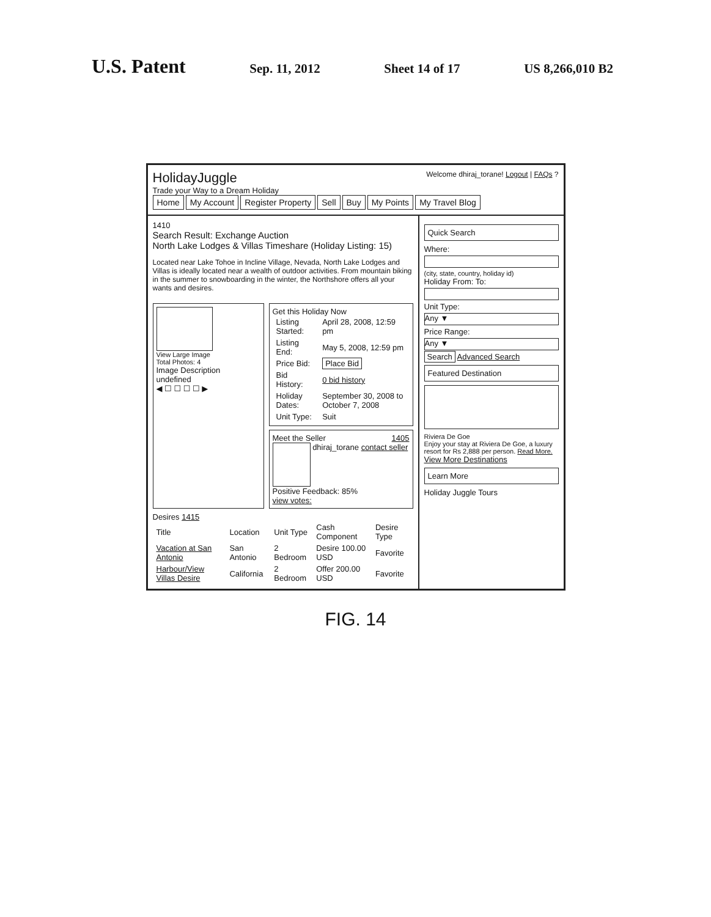U.S. Patent
Sep. 11, 2012 Sheet 14 of 17 US 8,266,010 B2
Welcome dhiraj_torane! Logout | FAQs ?
HolidayJuggle
Trade your Way to a Dream Holiday
Home My Account Register Property Sell Buy My Points My Travel Blog
1410
Search Result: Exchange Auction
North Lake Lodges & Villas Timeshare (Holiday Listing: 15)
Located near Lake Tohoe in Incline Village, Nevada, North Lake Lodges and Villas is ideally located near a wealth of outdoor activities. From mountain biking in the summer to snowboarding in the winter, the Northshore offers all your wants and desires.
View Large Image
Total Photos: 4
Image Description
undefined
◀ ☐ ☐ ☐ ☐ ▶
Get this Holiday Now
| Listing Started: | April 28, 2008, 12:59 pm |
| Listing End: | May 5, 2008, 12:59 pm |
| Price Bid: | Place Bid |
| Bid History: | 0 bid history |
| Holiday Dates: | September 30, 2008 to October 7, 2008 |
| Unit Type: | Suit |
Meet the Seller 1405
dhiraj_torane contact seller
Positive Feedback: 85%
view votes:
Desires 1415
| Title | Location | Unit Type | Cash Component | Desire Type |
| --- | --- | --- | --- | --- |
| Vacation at San Antonio | San Antonio | 2 Bedroom | Desire 100.00 USD | Favorite |
| Harbour/View Villas Desire | California | 2 Bedroom | Offer 200.00 USD | Favorite |
Quick Search
Where:
(city, state, country, holiday id)
Holiday From: To:
Unit Type:
Any ▼
Price Range:
Any ▼
Search Advanced Search
Featured Destination
Riviera De Goe
Enjoy your stay at Riviera De Goe, a luxury resort for Rs 2,888 per person. Read More.
View More Destinations
Learn More
Holiday Juggle Tours
FIG. 14